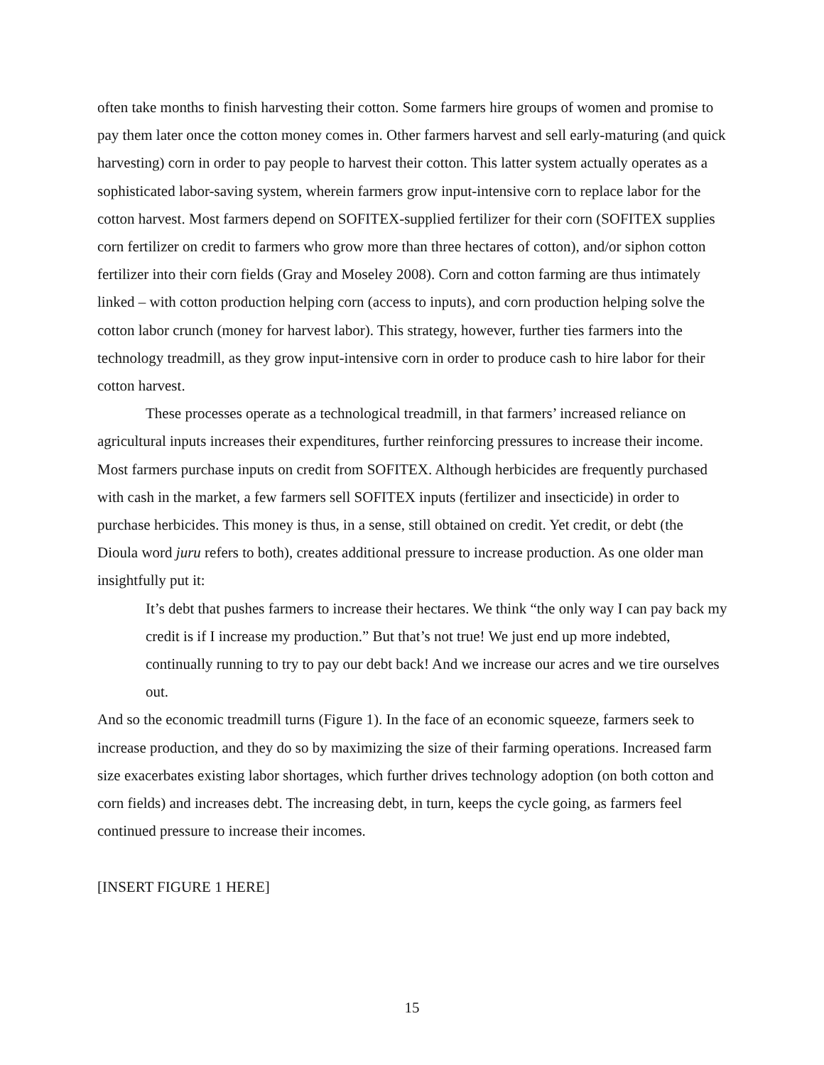often take months to finish harvesting their cotton. Some farmers hire groups of women and promise to pay them later once the cotton money comes in. Other farmers harvest and sell early-maturing (and quick harvesting) corn in order to pay people to harvest their cotton. This latter system actually operates as a sophisticated labor-saving system, wherein farmers grow input-intensive corn to replace labor for the cotton harvest. Most farmers depend on SOFITEX-supplied fertilizer for their corn (SOFITEX supplies corn fertilizer on credit to farmers who grow more than three hectares of cotton), and/or siphon cotton fertilizer into their corn fields (Gray and Moseley 2008). Corn and cotton farming are thus intimately linked – with cotton production helping corn (access to inputs), and corn production helping solve the cotton labor crunch (money for harvest labor). This strategy, however, further ties farmers into the technology treadmill, as they grow input-intensive corn in order to produce cash to hire labor for their cotton harvest.
These processes operate as a technological treadmill, in that farmers’ increased reliance on agricultural inputs increases their expenditures, further reinforcing pressures to increase their income. Most farmers purchase inputs on credit from SOFITEX. Although herbicides are frequently purchased with cash in the market, a few farmers sell SOFITEX inputs (fertilizer and insecticide) in order to purchase herbicides. This money is thus, in a sense, still obtained on credit. Yet credit, or debt (the Dioula word juru refers to both), creates additional pressure to increase production. As one older man insightfully put it:
It’s debt that pushes farmers to increase their hectares. We think “the only way I can pay back my credit is if I increase my production.” But that’s not true! We just end up more indebted, continually running to try to pay our debt back! And we increase our acres and we tire ourselves out.
And so the economic treadmill turns (Figure 1). In the face of an economic squeeze, farmers seek to increase production, and they do so by maximizing the size of their farming operations. Increased farm size exacerbates existing labor shortages, which further drives technology adoption (on both cotton and corn fields) and increases debt. The increasing debt, in turn, keeps the cycle going, as farmers feel continued pressure to increase their incomes.
[INSERT FIGURE 1 HERE]
15